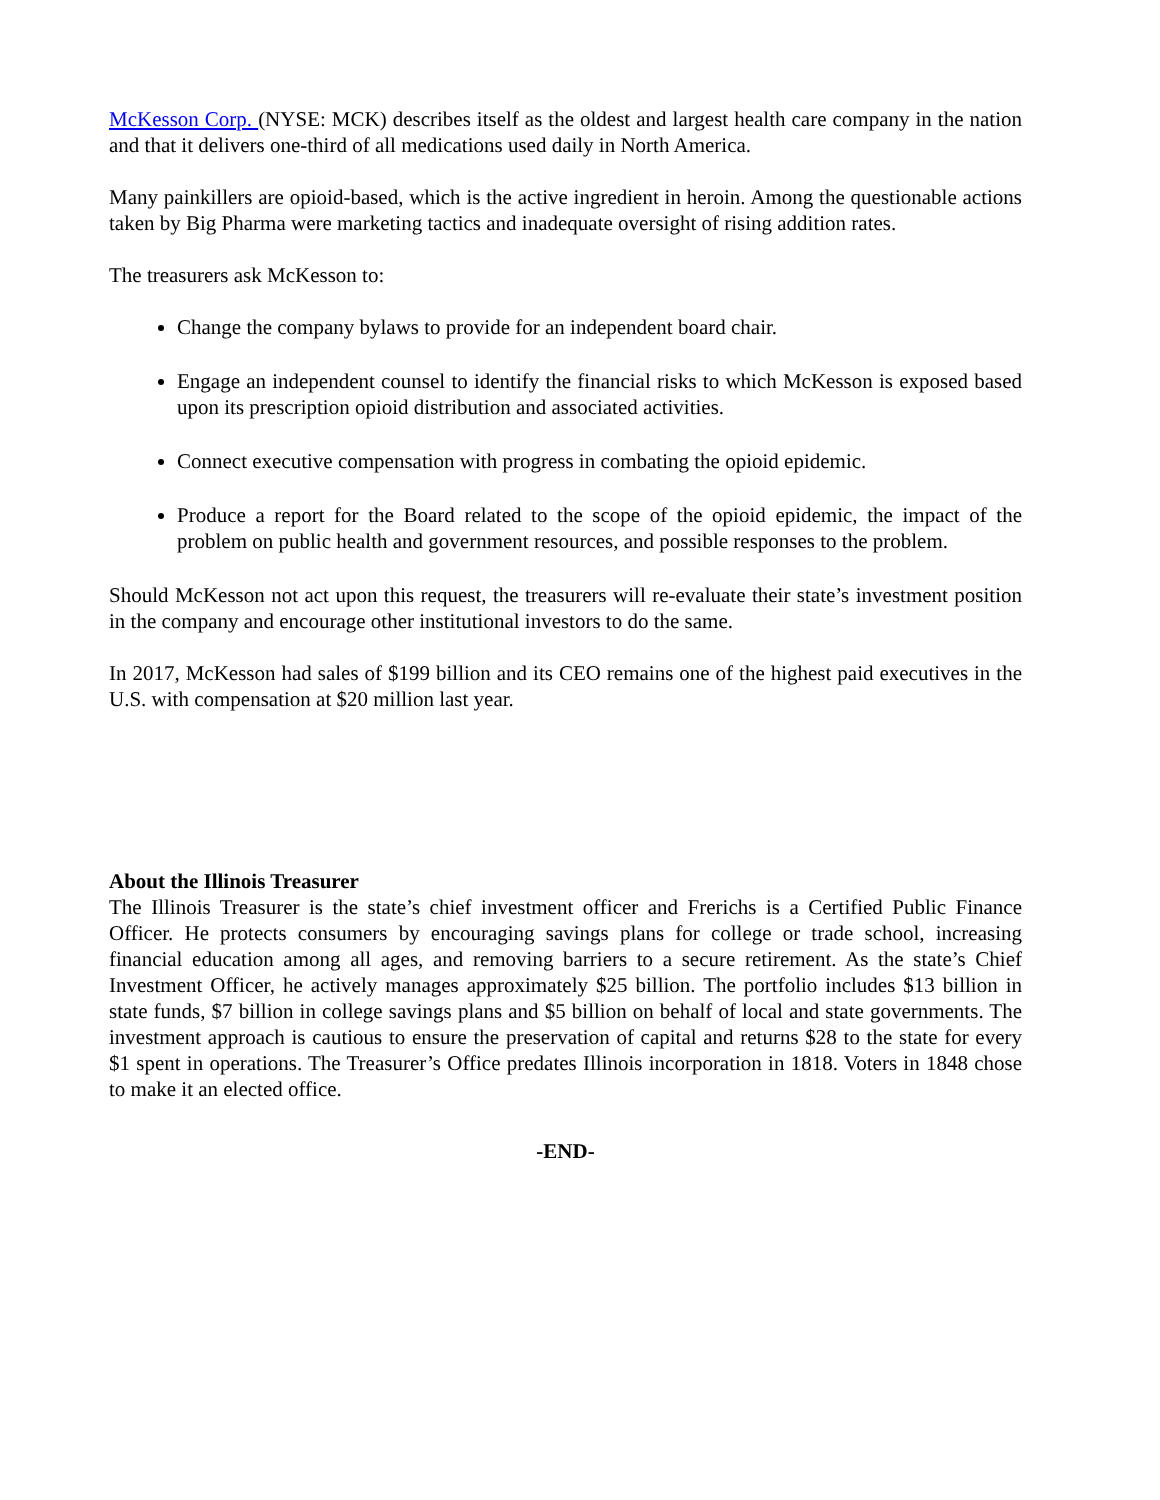McKesson Corp. (NYSE: MCK) describes itself as the oldest and largest health care company in the nation and that it delivers one-third of all medications used daily in North America.
Many painkillers are opioid-based, which is the active ingredient in heroin. Among the questionable actions taken by Big Pharma were marketing tactics and inadequate oversight of rising addition rates.
The treasurers ask McKesson to:
Change the company bylaws to provide for an independent board chair.
Engage an independent counsel to identify the financial risks to which McKesson is exposed based upon its prescription opioid distribution and associated activities.
Connect executive compensation with progress in combating the opioid epidemic.
Produce a report for the Board related to the scope of the opioid epidemic, the impact of the problem on public health and government resources, and possible responses to the problem.
Should McKesson not act upon this request, the treasurers will re-evaluate their state’s investment position in the company and encourage other institutional investors to do the same.
In 2017, McKesson had sales of $199 billion and its CEO remains one of the highest paid executives in the U.S. with compensation at $20 million last year.
About the Illinois Treasurer
The Illinois Treasurer is the state’s chief investment officer and Frerichs is a Certified Public Finance Officer. He protects consumers by encouraging savings plans for college or trade school, increasing financial education among all ages, and removing barriers to a secure retirement. As the state’s Chief Investment Officer, he actively manages approximately $25 billion. The portfolio includes $13 billion in state funds, $7 billion in college savings plans and $5 billion on behalf of local and state governments. The investment approach is cautious to ensure the preservation of capital and returns $28 to the state for every $1 spent in operations. The Treasurer’s Office predates Illinois incorporation in 1818. Voters in 1848 chose to make it an elected office.
-END-